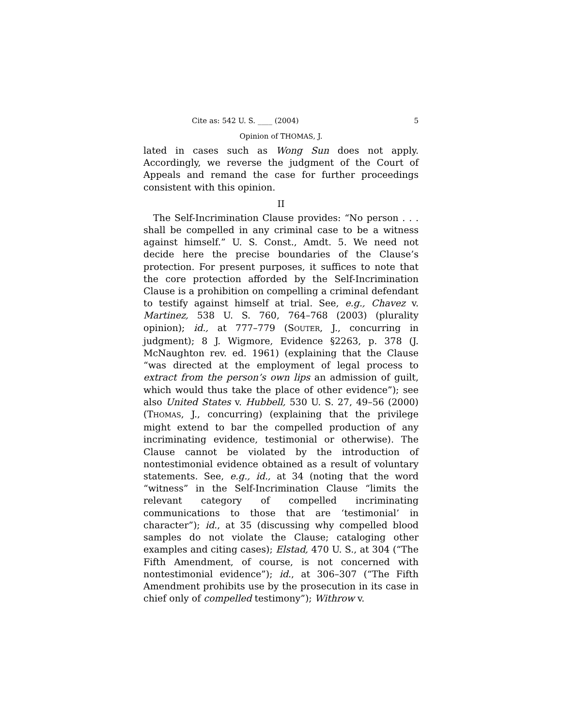Cite as: 542 U. S. ____ (2004) 5
Opinion of THOMAS, J.
lated in cases such as Wong Sun does not apply. Accordingly, we reverse the judgment of the Court of Appeals and remand the case for further proceedings consistent with this opinion.
II
The Self-Incrimination Clause provides: “No person . . . shall be compelled in any criminal case to be a witness against himself.” U. S. Const., Amdt. 5. We need not decide here the precise boundaries of the Clause’s protection. For present purposes, it suffices to note that the core protection afforded by the Self-Incrimination Clause is a prohibition on compelling a criminal defendant to testify against himself at trial. See, e.g., Chavez v. Martinez, 538 U. S. 760, 764–768 (2003) (plurality opinion); id., at 777–779 (SOUTER, J., concurring in judgment); 8 J. Wigmore, Evidence §2263, p. 378 (J. McNaughton rev. ed. 1961) (explaining that the Clause “was directed at the employment of legal process to extract from the person’s own lips an admission of guilt, which would thus take the place of other evidence”); see also United States v. Hubbell, 530 U. S. 27, 49–56 (2000) (THOMAS, J., concurring) (explaining that the privilege might extend to bar the compelled production of any incriminating evidence, testimonial or otherwise). The Clause cannot be violated by the introduction of nontestimonial evidence obtained as a result of voluntary statements. See, e.g., id., at 34 (noting that the word “witness” in the Self-Incrimination Clause “limits the relevant category of compelled incriminating communications to those that are ‘testimonial’ in character”); id., at 35 (discussing why compelled blood samples do not violate the Clause; cataloging other examples and citing cases); Elstad, 470 U. S., at 304 (“The Fifth Amendment, of course, is not concerned with nontestimonial evidence”); id., at 306–307 (“The Fifth Amendment prohibits use by the prosecution in its case in chief only of compelled testimony”); Withrow v.